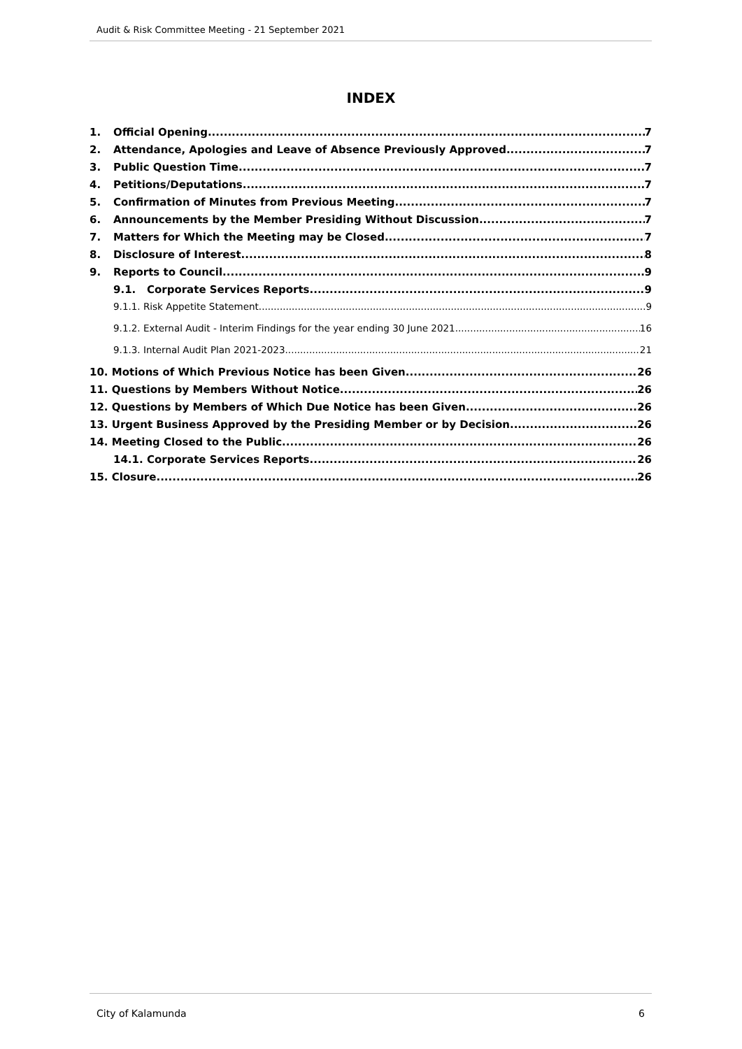Audit & Risk Committee Meeting - 21 September 2021
INDEX
1. Official Opening 7
2. Attendance, Apologies and Leave of Absence Previously Approved 7
3. Public Question Time 7
4. Petitions/Deputations 7
5. Confirmation of Minutes from Previous Meeting 7
6. Announcements by the Member Presiding Without Discussion 7
7. Matters for Which the Meeting may be Closed 7
8. Disclosure of Interest 8
9. Reports to Council 9
9.1. Corporate Services Reports 9
9.1.1. Risk Appetite Statement 9
9.1.2. External Audit - Interim Findings for the year ending 30 June 2021 16
9.1.3. Internal Audit Plan 2021-2023 21
10. Motions of Which Previous Notice has been Given 26
11. Questions by Members Without Notice 26
12. Questions by Members of Which Due Notice has been Given 26
13. Urgent Business Approved by the Presiding Member or by Decision 26
14. Meeting Closed to the Public 26
14.1. Corporate Services Reports 26
15. Closure 26
City of Kalamunda 6